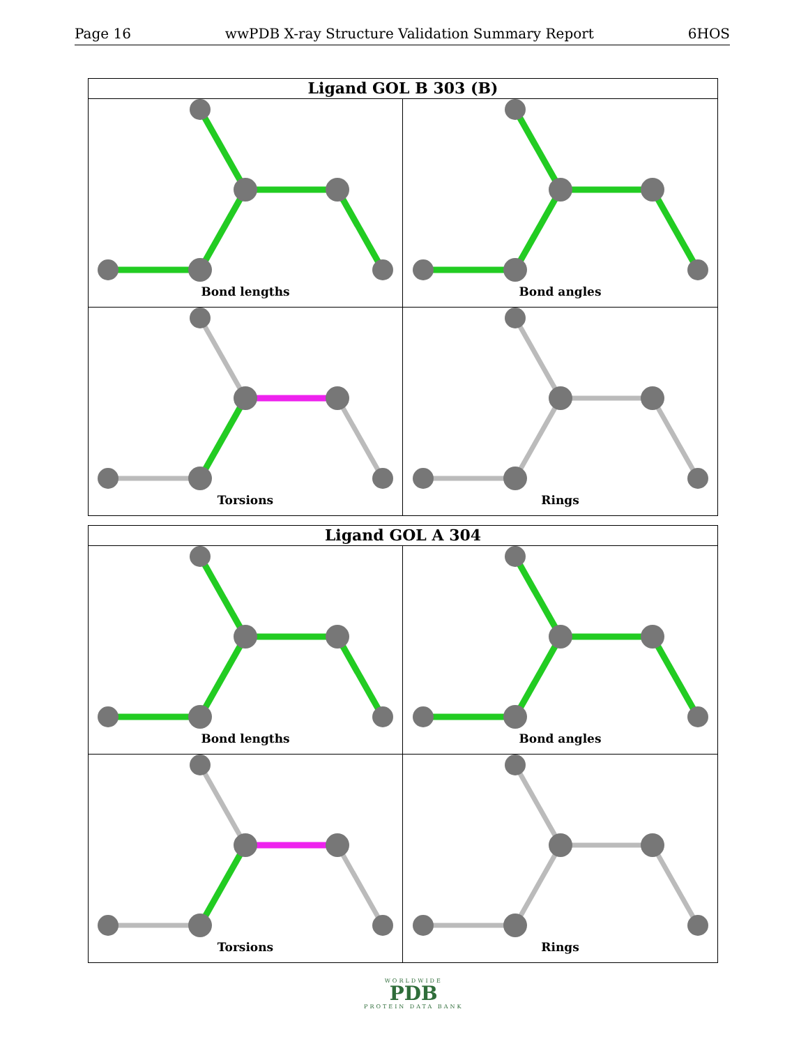Page 16 wwPDB X-ray Structure Validation Summary Report 6HOS
Ligand GOL B 303 (B)
Bond lengths
Bond angles
Torsions
Rings
Ligand GOL A 304
Bond lengths
Bond angles
Torsions
Rings
WORLDWIDE
PDB
PROTEIN DATA BANK